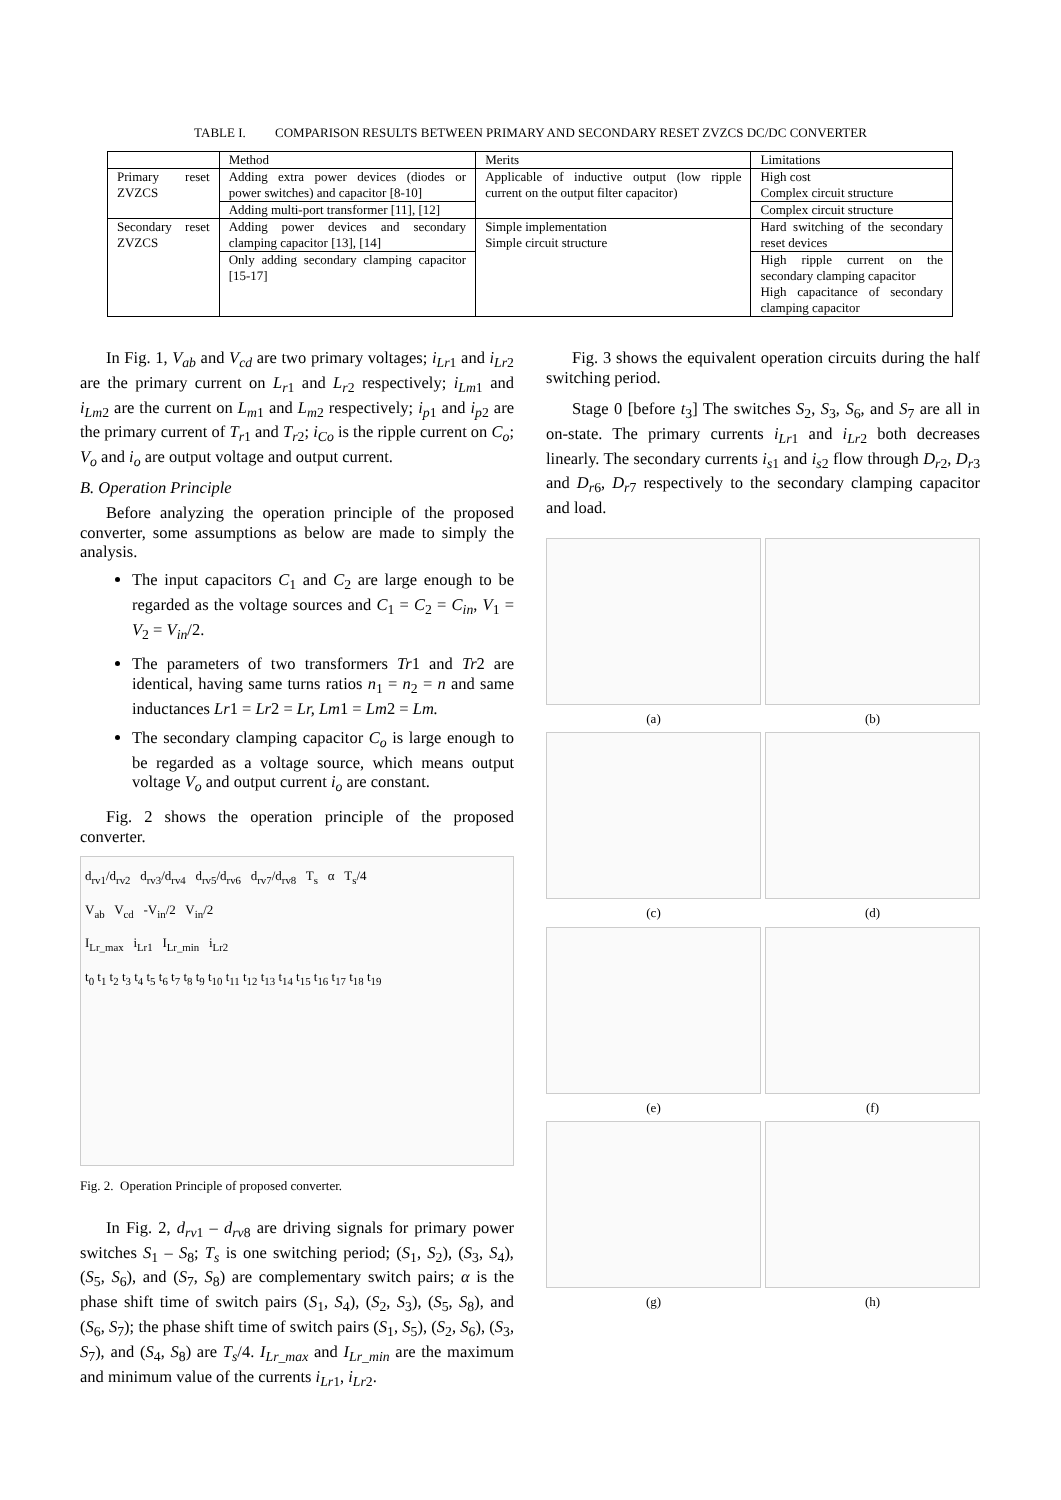TABLE I. COMPARISON RESULTS BETWEEN PRIMARY AND SECONDARY RESET ZVZCS DC/DC CONVERTER
| | Method | Merits | Limitations |
| --- | --- | --- | --- |
| Primary reset ZVZCS | Adding extra power devices (diodes or power switches) and capacitor [8-10] | Applicable of inductive output (low ripple current on the output filter capacitor) | High cost Complex circuit structure |
| | Adding multi-port transformer [11], [12] | | Complex circuit structure |
| Secondary reset ZVZCS | Adding power devices and secondary clamping capacitor [13], [14] | Simple implementation Simple circuit structure | Hard switching of the secondary reset devices |
| | Only adding secondary clamping capacitor [15-17] | | High ripple current on the secondary clamping capacitor High capacitance of secondary clamping capacitor |
In Fig. 1, V<sub>ab</sub> and V<sub>cd</sub> are two primary voltages; i<sub>Lr</sub><sub>1</sub> and i<sub>Lr</sub><sub>2</sub> are the primary current on L<sub>r</sub><sub>1</sub> and L<sub>r</sub><sub>2</sub> respectively; i<sub>Lm</sub><sub>1</sub> and i<sub>Lm</sub><sub>2</sub> are the current on L<sub>m</sub><sub>1</sub> and L<sub>m</sub><sub>2</sub> respectively; i<sub>p</sub><sub>1</sub> and i<sub>p</sub><sub>2</sub> are the primary current of T<sub>r</sub><sub>1</sub> and T<sub>r</sub><sub>2</sub>; i<sub>Co</sub> is the ripple current on C<sub>o</sub>; V<sub>o</sub> and i<sub>o</sub> are output voltage and output current.
B. Operation Principle
Before analyzing the operation principle of the proposed converter, some assumptions as below are made to simply the analysis.
The input capacitors C<sub>1</sub> and C<sub>2</sub> are large enough to be regarded as the voltage sources and C<sub>1</sub> = C<sub>2</sub> = C<sub>in</sub>, V<sub>1</sub> = V<sub>2</sub> = V<sub>in</sub>/2.
The parameters of two transformers Tr1 and Tr2 are identical, having same turns ratios n<sub>1</sub> = n<sub>2</sub> = n and same inductances Lr1 = Lr2 = Lr, Lm1 = Lm2 = Lm.
The secondary clamping capacitor C<sub>o</sub> is large enough to be regarded as a voltage source, which means output voltage V<sub>o</sub> and output current i<sub>o</sub> are constant.
Fig. 2 shows the operation principle of the proposed converter.
d<sub>rv1</sub>/d<sub>rv2</sub> d<sub>rv3</sub>/d<sub>rv4</sub> d<sub>rv5</sub>/d<sub>rv6</sub> d<sub>rv7</sub>/d<sub>rv8</sub> T<sub>s</sub> α T<sub>s</sub>/4
V<sub>ab</sub> V<sub>cd</sub> -V<sub>in</sub>/2 V<sub>in</sub>/2
I<sub>Lr_max</sub> i<sub>Lr1</sub> I<sub>Lr_min</sub> i<sub>Lr2</sub>
t<sub>0</sub> t<sub>1</sub> t<sub>2</sub> t<sub>3</sub> t<sub>4</sub> t<sub>5</sub> t<sub>6</sub> t<sub>7</sub> t<sub>8</sub> t<sub>9</sub> t<sub>10</sub> t<sub>11</sub> t<sub>12</sub> t<sub>13</sub> t<sub>14</sub> t<sub>15</sub> t<sub>16</sub> t<sub>17</sub> t<sub>18</sub> t<sub>19</sub>
Fig. 2. Operation Principle of proposed converter.
In Fig. 2, d<sub>rv</sub><sub>1</sub> – d<sub>rv</sub><sub>8</sub> are driving signals for primary power switches S<sub>1</sub> – S<sub>8</sub>; T<sub>s</sub> is one switching period; (S<sub>1</sub>, S<sub>2</sub>), (S<sub>3</sub>, S<sub>4</sub>), (S<sub>5</sub>, S<sub>6</sub>), and (S<sub>7</sub>, S<sub>8</sub>) are complementary switch pairs; α is the phase shift time of switch pairs (S<sub>1</sub>, S<sub>4</sub>), (S<sub>2</sub>, S<sub>3</sub>), (S<sub>5</sub>, S<sub>8</sub>), and (S<sub>6</sub>, S<sub>7</sub>); the phase shift time of switch pairs (S<sub>1</sub>, S<sub>5</sub>), (S<sub>2</sub>, S<sub>6</sub>), (S<sub>3</sub>, S<sub>7</sub>), and (S<sub>4</sub>, S<sub>8</sub>) are T<sub>s</sub>/4. I<sub>Lr_max</sub> and I<sub>Lr_min</sub> are the maximum and minimum value of the currents i<sub>Lr</sub><sub>1</sub>, i<sub>Lr</sub><sub>2</sub>.
Fig. 3 shows the equivalent operation circuits during the half switching period.
Stage 0 [before t<sub>3</sub>] The switches S<sub>2</sub>, S<sub>3</sub>, S<sub>6</sub>, and S<sub>7</sub> are all in on-state. The primary currents i<sub>Lr</sub><sub>1</sub> and i<sub>Lr</sub><sub>2</sub> both decreases linearly. The secondary currents i<sub>s</sub><sub>1</sub> and i<sub>s</sub><sub>2</sub> flow through D<sub>r</sub><sub>2</sub>, D<sub>r</sub><sub>3</sub> and D<sub>r</sub><sub>6</sub>, D<sub>r</sub><sub>7</sub> respectively to the secondary clamping capacitor and load.
(a)
(b)
(c)
(d)
(e)
(f)
(g)
(h)